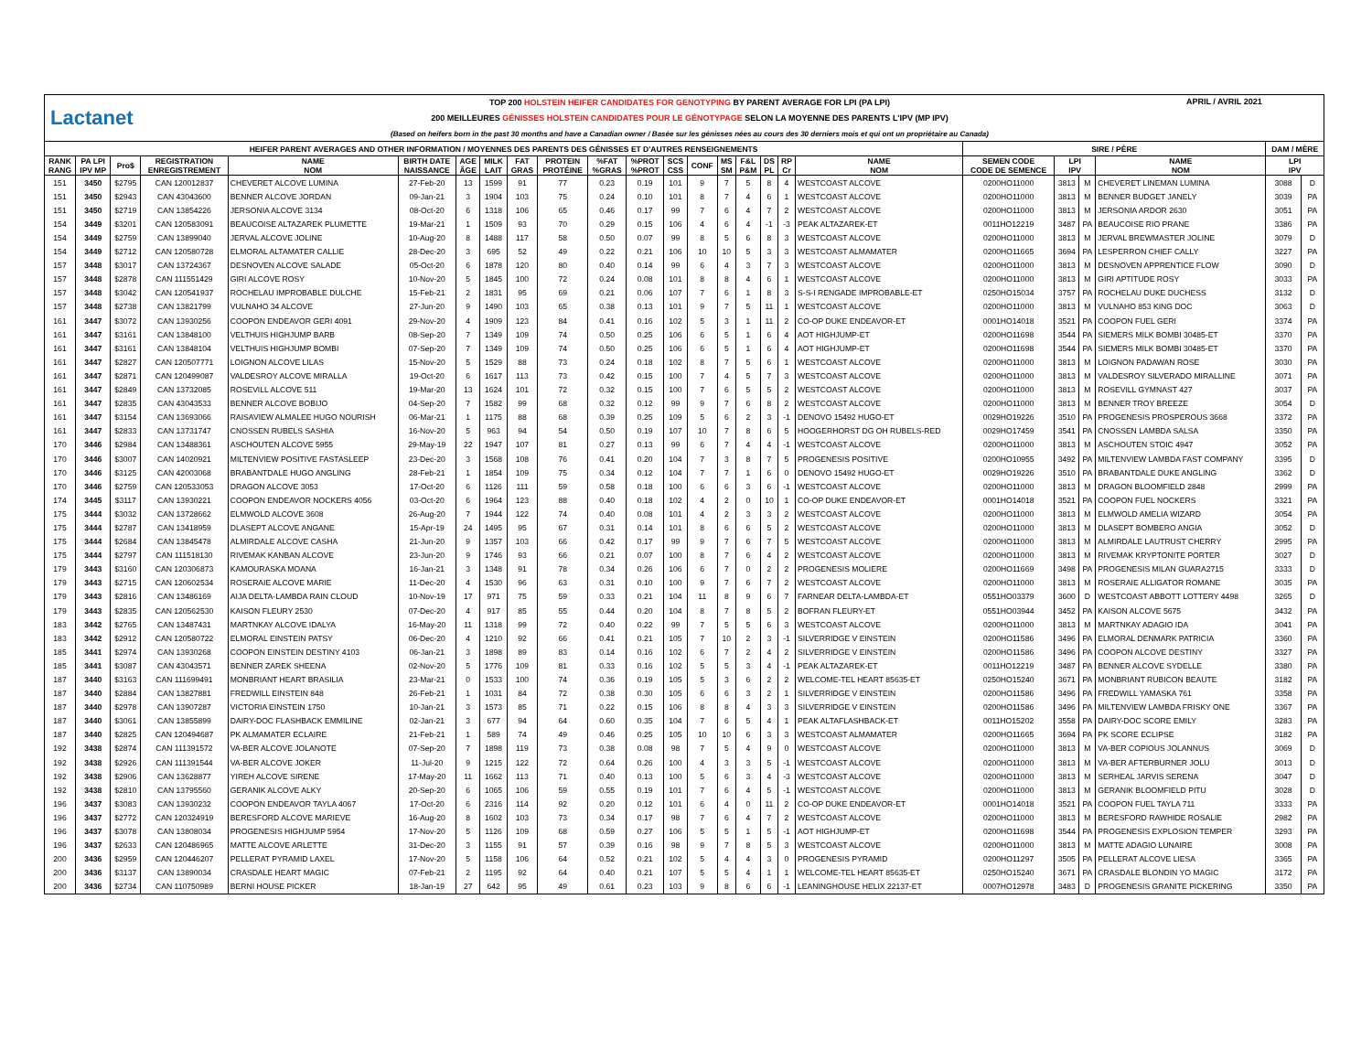Lactanet
TOP 200 HOLSTEIN HEIFER CANDIDATES FOR GENOTYPING BY PARENT AVERAGE FOR LPI (PA LPI)
200 MEILLEURES GÉNISSES HOLSTEIN CANDIDATES POUR LE GÉNOTYPAGE SELON LA MOYENNE DES PARENTS L'IPV (MP IPV)
(Based on heifers born in the past 30 months and have a Canadian owner / Basée sur les génisses nées au cours des 30 derniers mois et qui ont un propriétaire au Canada)
APRIL / AVRIL 2021
| HEIFER PARENT AVERAGES AND OTHER INFORMATION / MOYENNES DES PARENTS DES GÉNISSES ET D'AUTRES RENSEIGNEMENTS | | | | | | | | | | | | | | | | | | | SIRE / PÈRE | | | | DAM / MÈRE | |
| --- | --- | --- | --- | --- | --- | --- | --- | --- | --- | --- | --- | --- | --- | --- | --- | --- | --- | --- | --- | --- | --- | --- | --- | --- |
| RANK RANG | PA LPI IPV MP | Pro$ | REGISTRATION ENREGISTREMENT | NAME NOM | BIRTH DATE NAISSANCE | AGE ÂGE | MILK LAIT | FAT GRAS | PROTEIN PROTÉINE | %FAT %GRAS | %PROT %PROT | SCS CSS | CONF | MS SM | F&L P&M | DS PL | RP Cr | NAME NOM | SEMEN CODE CODE DE SEMENCE | LPI IPV | | NAME NOM | LPI IPV | |
| 151 | 3450 | $2795 | CAN 120012837 | CHEVERET ALCOVE LUMINA | 27-Feb-20 | 13 | 1599 | 91 | 77 | 0.23 | 0.19 | 101 | 9 | 7 | 5 | 8 | 4 | WESTCOAST ALCOVE | 0200HO11000 | 3813 | M | CHEVERET LINEMAN LUMINA | 3088 | D |
| 151 | 3450 | $2943 | CAN 43043600 | BENNER ALCOVE JORDAN | 09-Jan-21 | 3 | 1904 | 103 | 75 | 0.24 | 0.10 | 101 | 8 | 7 | 4 | 6 | 1 | WESTCOAST ALCOVE | 0200HO11000 | 3813 | M | BENNER BUDGET JANELY | 3039 | PA |
| 151 | 3450 | $2719 | CAN 13854226 | JERSONIA ALCOVE 3134 | 08-Oct-20 | 6 | 1318 | 106 | 65 | 0.46 | 0.17 | 99 | 7 | 6 | 4 | 7 | 2 | WESTCOAST ALCOVE | 0200HO11000 | 3813 | M | JERSONIA ARDOR 2630 | 3051 | PA |
| 154 | 3449 | $3201 | CAN 120583091 | BEAUCOISE ALTAZAREK PLUMETTE | 19-Mar-21 | 1 | 1509 | 93 | 70 | 0.29 | 0.15 | 106 | 4 | 6 | 4 | -1 | -3 | PEAK ALTAZAREK-ET | 0011HO12219 | 3487 | PA | BEAUCOISE RIO PRANE | 3386 | PA |
| 154 | 3449 | $2759 | CAN 13899040 | JERVAL ALCOVE JOLINE | 10-Aug-20 | 8 | 1488 | 117 | 58 | 0.50 | 0.07 | 99 | 8 | 5 | 6 | 8 | 3 | WESTCOAST ALCOVE | 0200HO11000 | 3813 | M | JERVAL BREWMASTER JOLINE | 3079 | D |
| 154 | 3449 | $2712 | CAN 120580728 | ELMORAL ALTAMATER CALLIE | 28-Dec-20 | 3 | 695 | 52 | 49 | 0.22 | 0.21 | 106 | 10 | 10 | 5 | 3 | 3 | WESTCOAST ALMAMATER | 0200HO11665 | 3694 | PA | LESPERRON CHIEF CALLY | 3227 | PA |
| 157 | 3448 | $3017 | CAN 13724367 | DESNOVEN ALCOVE SALADE | 05-Oct-20 | 6 | 1878 | 120 | 80 | 0.40 | 0.14 | 99 | 6 | 4 | 3 | 7 | 3 | WESTCOAST ALCOVE | 0200HO11000 | 3813 | M | DESNOVEN APPRENTICE FLOW | 3090 | D |
| 157 | 3448 | $2878 | CAN 111551429 | GIRI ALCOVE ROSY | 10-Nov-20 | 5 | 1845 | 100 | 72 | 0.24 | 0.08 | 101 | 8 | 8 | 4 | 6 | 1 | WESTCOAST ALCOVE | 0200HO11000 | 3813 | M | GIRI APTITUDE ROSY | 3033 | PA |
| 157 | 3448 | $3042 | CAN 120541937 | ROCHELAU IMPROBABLE DULCHE | 15-Feb-21 | 2 | 1831 | 95 | 69 | 0.21 | 0.06 | 107 | 7 | 6 | 1 | 8 | 3 | S-S-I RENGADE IMPROBABLE-ET | 0250HO15034 | 3757 | PA | ROCHELAU DUKE DUCHESS | 3132 | D |
| 157 | 3448 | $2738 | CAN 13821799 | VULNAHO 34 ALCOVE | 27-Jun-20 | 9 | 1490 | 103 | 65 | 0.38 | 0.13 | 101 | 9 | 7 | 5 | 11 | 1 | WESTCOAST ALCOVE | 0200HO11000 | 3813 | M | VULNAHO 853 KING DOC | 3063 | D |
| 161 | 3447 | $3072 | CAN 13930256 | COOPON ENDEAVOR GERI 4091 | 29-Nov-20 | 4 | 1909 | 123 | 84 | 0.41 | 0.16 | 102 | 5 | 3 | 1 | 11 | 2 | CO-OP DUKE ENDEAVOR-ET | 0001HO14018 | 3521 | PA | COOPON FUEL GERI | 3374 | PA |
| 161 | 3447 | $3161 | CAN 13848100 | VELTHUIS HIGHJUMP BARB | 08-Sep-20 | 7 | 1349 | 109 | 74 | 0.50 | 0.25 | 106 | 6 | 5 | 1 | 6 | 4 | AOT HIGHJUMP-ET | 0200HO11698 | 3544 | PA | SIEMERS MILK BOMBI 30485-ET | 3370 | PA |
| 161 | 3447 | $3161 | CAN 13848104 | VELTHUIS HIGHJUMP BOMBI | 07-Sep-20 | 7 | 1349 | 109 | 74 | 0.50 | 0.25 | 106 | 6 | 5 | 1 | 6 | 4 | AOT HIGHJUMP-ET | 0200HO11698 | 3544 | PA | SIEMERS MILK BOMBI 30485-ET | 3370 | PA |
| 161 | 3447 | $2827 | CAN 120507771 | LOIGNON ALCOVE LILAS | 15-Nov-20 | 5 | 1529 | 88 | 73 | 0.24 | 0.18 | 102 | 8 | 7 | 5 | 6 | 1 | WESTCOAST ALCOVE | 0200HO11000 | 3813 | M | LOIGNON PADAWAN ROSE | 3030 | PA |
| 161 | 3447 | $2871 | CAN 120499087 | VALDESROY ALCOVE MIRALLA | 19-Oct-20 | 6 | 1617 | 113 | 73 | 0.42 | 0.15 | 100 | 7 | 4 | 5 | 7 | 3 | WESTCOAST ALCOVE | 0200HO11000 | 3813 | M | VALDESROY SILVERADO MIRALLINE | 3071 | PA |
| 161 | 3447 | $2849 | CAN 13732085 | ROSEVILL ALCOVE 511 | 19-Mar-20 | 13 | 1624 | 101 | 72 | 0.32 | 0.15 | 100 | 7 | 6 | 5 | 5 | 2 | WESTCOAST ALCOVE | 0200HO11000 | 3813 | M | ROSEVILL GYMNAST 427 | 3037 | PA |
| 161 | 3447 | $2835 | CAN 43043533 | BENNER ALCOVE BOBIJO | 04-Sep-20 | 7 | 1582 | 99 | 68 | 0.32 | 0.12 | 99 | 9 | 7 | 6 | 8 | 2 | WESTCOAST ALCOVE | 0200HO11000 | 3813 | M | BENNER TROY BREEZE | 3054 | D |
| 161 | 3447 | $3154 | CAN 13693066 | RAISAVIEW ALMALEE HUGO NOURISH | 06-Mar-21 | 1 | 1175 | 88 | 68 | 0.39 | 0.25 | 109 | 5 | 6 | 2 | 3 | -1 | DENOVO 15492 HUGO-ET | 0029HO19226 | 3510 | PA | PROGENESIS PROSPEROUS 3668 | 3372 | PA |
| 161 | 3447 | $2833 | CAN 13731747 | CNOSSEN RUBELS SASHIA | 16-Nov-20 | 5 | 963 | 94 | 54 | 0.50 | 0.19 | 107 | 10 | 7 | 8 | 6 | 5 | HOOGERHORST DG OH RUBELS-RED | 0029HO17459 | 3541 | PA | CNOSSEN LAMBDA SALSA | 3350 | PA |
| 170 | 3446 | $2984 | CAN 13488361 | ASCHOUTEN ALCOVE 5955 | 29-May-19 | 22 | 1947 | 107 | 81 | 0.27 | 0.13 | 99 | 6 | 7 | 4 | 4 | -1 | WESTCOAST ALCOVE | 0200HO11000 | 3813 | M | ASCHOUTEN STOIC 4947 | 3052 | PA |
| 170 | 3446 | $3007 | CAN 14020921 | MILTENVIEW POSITIVE FASTASLEEP | 23-Dec-20 | 3 | 1568 | 108 | 76 | 0.41 | 0.20 | 104 | 7 | 3 | 8 | 7 | 5 | PROGENESIS POSITIVE | 0200HO10955 | 3492 | PA | MILTENVIEW LAMBDA FAST COMPANY | 3395 | D |
| 170 | 3446 | $3125 | CAN 42003068 | BRABANTDALE HUGO ANGLING | 28-Feb-21 | 1 | 1854 | 109 | 75 | 0.34 | 0.12 | 104 | 7 | 7 | 1 | 6 | 0 | DENOVO 15492 HUGO-ET | 0029HO19226 | 3510 | PA | BRABANTDALE DUKE ANGLING | 3362 | D |
| 170 | 3446 | $2759 | CAN 120533053 | DRAGON ALCOVE 3053 | 17-Oct-20 | 6 | 1126 | 111 | 59 | 0.58 | 0.18 | 100 | 6 | 6 | 3 | 6 | -1 | WESTCOAST ALCOVE | 0200HO11000 | 3813 | M | DRAGON BLOOMFIELD 2848 | 2999 | PA |
| 174 | 3445 | $3117 | CAN 13930221 | COOPON ENDEAVOR NOCKERS 4056 | 03-Oct-20 | 6 | 1964 | 123 | 88 | 0.40 | 0.18 | 102 | 4 | 2 | 0 | 10 | 1 | CO-OP DUKE ENDEAVOR-ET | 0001HO14018 | 3521 | PA | COOPON FUEL NOCKERS | 3321 | PA |
| 175 | 3444 | $3032 | CAN 13728662 | ELMWOLD ALCOVE 3608 | 26-Aug-20 | 7 | 1944 | 122 | 74 | 0.40 | 0.08 | 101 | 4 | 2 | 3 | 3 | 2 | WESTCOAST ALCOVE | 0200HO11000 | 3813 | M | ELMWOLD AMELIA WIZARD | 3054 | PA |
| 175 | 3444 | $2787 | CAN 13418959 | DLASEPT ALCOVE ANGANE | 15-Apr-19 | 24 | 1495 | 95 | 67 | 0.31 | 0.14 | 101 | 8 | 6 | 6 | 5 | 2 | WESTCOAST ALCOVE | 0200HO11000 | 3813 | M | DLASEPT BOMBERO ANGIA | 3052 | D |
| 175 | 3444 | $2684 | CAN 13845478 | ALMIRDALE ALCOVE CASHA | 21-Jun-20 | 9 | 1357 | 103 | 66 | 0.42 | 0.17 | 99 | 9 | 7 | 6 | 7 | 5 | WESTCOAST ALCOVE | 0200HO11000 | 3813 | M | ALMIRDALE LAUTRUST CHERRY | 2995 | PA |
| 175 | 3444 | $2797 | CAN 111518130 | RIVEMAK KANBAN ALCOVE | 23-Jun-20 | 9 | 1746 | 93 | 66 | 0.21 | 0.07 | 100 | 8 | 7 | 6 | 4 | 2 | WESTCOAST ALCOVE | 0200HO11000 | 3813 | M | RIVEMAK KRYPTONITE PORTER | 3027 | D |
| 179 | 3443 | $3160 | CAN 120306873 | KAMOURASKA MOANA | 16-Jan-21 | 3 | 1348 | 91 | 78 | 0.34 | 0.26 | 106 | 6 | 7 | 0 | 2 | 2 | PROGENESIS MOLIERE | 0200HO11669 | 3498 | PA | PROGENESIS MILAN GUARA2715 | 3333 | D |
| 179 | 3443 | $2715 | CAN 120602534 | ROSERAIE ALCOVE MARIE | 11-Dec-20 | 4 | 1530 | 96 | 63 | 0.31 | 0.10 | 100 | 9 | 7 | 6 | 7 | 2 | WESTCOAST ALCOVE | 0200HO11000 | 3813 | M | ROSERAIE ALLIGATOR ROMANE | 3035 | PA |
| 179 | 3443 | $2816 | CAN 13486169 | AIJA DELTA-LAMBDA RAIN CLOUD | 10-Nov-19 | 17 | 971 | 75 | 59 | 0.33 | 0.21 | 104 | 11 | 8 | 9 | 6 | 7 | FARNEAR DELTA-LAMBDA-ET | 0551HO03379 | 3600 | D | WESTCOAST ABBOTT LOTTERY 4498 | 3265 | D |
| 179 | 3443 | $2835 | CAN 120562530 | KAISON FLEURY 2530 | 07-Dec-20 | 4 | 917 | 85 | 55 | 0.44 | 0.20 | 104 | 8 | 7 | 8 | 5 | 2 | BOFRAN FLEURY-ET | 0551HO03944 | 3452 | PA | KAISON ALCOVE 5675 | 3432 | PA |
| 183 | 3442 | $2765 | CAN 13487431 | MARTNKAY ALCOVE IDALYA | 16-May-20 | 11 | 1318 | 99 | 72 | 0.40 | 0.22 | 99 | 7 | 5 | 5 | 6 | 3 | WESTCOAST ALCOVE | 0200HO11000 | 3813 | M | MARTNKAY ADAGIO IDA | 3041 | PA |
| 183 | 3442 | $2912 | CAN 120580722 | ELMORAL EINSTEIN PATSY | 06-Dec-20 | 4 | 1210 | 92 | 66 | 0.41 | 0.21 | 105 | 7 | 10 | 2 | 3 | -1 | SILVERRIDGE V EINSTEIN | 0200HO11586 | 3496 | PA | ELMORAL DENMARK PATRICIA | 3360 | PA |
| 185 | 3441 | $2974 | CAN 13930268 | COOPON EINSTEIN DESTINY 4103 | 06-Jan-21 | 3 | 1898 | 89 | 83 | 0.14 | 0.16 | 102 | 6 | 7 | 2 | 4 | 2 | SILVERRIDGE V EINSTEIN | 0200HO11586 | 3496 | PA | COOPON ALCOVE DESTINY | 3327 | PA |
| 185 | 3441 | $3087 | CAN 43043571 | BENNER ZAREK SHEENA | 02-Nov-20 | 5 | 1776 | 109 | 81 | 0.33 | 0.16 | 102 | 5 | 5 | 3 | 4 | -1 | PEAK ALTAZAREK-ET | 0011HO12219 | 3487 | PA | BENNER ALCOVE SYDELLE | 3380 | PA |
| 187 | 3440 | $3163 | CAN 111699491 | MONBRIANT HEART BRASILIA | 23-Mar-21 | 0 | 1533 | 100 | 74 | 0.36 | 0.19 | 105 | 5 | 3 | 6 | 2 | 2 | WELCOME-TEL HEART 85635-ET | 0250HO15240 | 3671 | PA | MONBRIANT RUBICON BEAUTE | 3182 | PA |
| 187 | 3440 | $2884 | CAN 13827881 | FREDWILL EINSTEIN 848 | 26-Feb-21 | 1 | 1031 | 84 | 72 | 0.38 | 0.30 | 105 | 6 | 6 | 3 | 2 | 1 | SILVERRIDGE V EINSTEIN | 0200HO11586 | 3496 | PA | FREDWILL YAMASKA 761 | 3358 | PA |
| 187 | 3440 | $2978 | CAN 13907287 | VICTORIA EINSTEIN 1750 | 10-Jan-21 | 3 | 1573 | 85 | 71 | 0.22 | 0.15 | 106 | 8 | 8 | 4 | 3 | 3 | SILVERRIDGE V EINSTEIN | 0200HO11586 | 3496 | PA | MILTENVIEW LAMBDA FRISKY ONE | 3367 | PA |
| 187 | 3440 | $3061 | CAN 13855899 | DAIRY-DOC FLASHBACK EMMILINE | 02-Jan-21 | 3 | 677 | 94 | 64 | 0.60 | 0.35 | 104 | 7 | 6 | 5 | 4 | 1 | PEAK ALTAFLASHBACK-ET | 0011HO15202 | 3558 | PA | DAIRY-DOC SCORE EMILY | 3283 | PA |
| 187 | 3440 | $2825 | CAN 120494687 | PK ALMAMATER ECLAIRE | 21-Feb-21 | 1 | 589 | 74 | 49 | 0.46 | 0.25 | 105 | 10 | 10 | 6 | 3 | 3 | WESTCOAST ALMAMATER | 0200HO11665 | 3694 | PA | PK SCORE ECLIPSE | 3182 | PA |
| 192 | 3438 | $2874 | CAN 111391572 | VA-BER ALCOVE JOLANOTE | 07-Sep-20 | 7 | 1898 | 119 | 73 | 0.38 | 0.08 | 98 | 7 | 5 | 4 | 9 | 0 | WESTCOAST ALCOVE | 0200HO11000 | 3813 | M | VA-BER COPIOUS JOLANNUS | 3069 | D |
| 192 | 3438 | $2926 | CAN 111391544 | VA-BER ALCOVE JOKER | 11-Jul-20 | 9 | 1215 | 122 | 72 | 0.64 | 0.26 | 100 | 4 | 3 | 3 | 5 | -1 | WESTCOAST ALCOVE | 0200HO11000 | 3813 | M | VA-BER AFTERBURNER JOLU | 3013 | D |
| 192 | 3438 | $2906 | CAN 13628877 | YIREH ALCOVE SIRENE | 17-May-20 | 11 | 1662 | 113 | 71 | 0.40 | 0.13 | 100 | 5 | 6 | 3 | 4 | -3 | WESTCOAST ALCOVE | 0200HO11000 | 3813 | M | SERHEAL JARVIS SERENA | 3047 | D |
| 192 | 3438 | $2810 | CAN 13795560 | GERANIK ALCOVE ALKY | 20-Sep-20 | 6 | 1065 | 106 | 59 | 0.55 | 0.19 | 101 | 7 | 6 | 4 | 5 | -1 | WESTCOAST ALCOVE | 0200HO11000 | 3813 | M | GERANIK BLOOMFIELD PITU | 3028 | D |
| 196 | 3437 | $3083 | CAN 13930232 | COOPON ENDEAVOR TAYLA 4067 | 17-Oct-20 | 6 | 2316 | 114 | 92 | 0.20 | 0.12 | 101 | 6 | 4 | 0 | 11 | 2 | CO-OP DUKE ENDEAVOR-ET | 0001HO14018 | 3521 | PA | COOPON FUEL TAYLA 711 | 3333 | PA |
| 196 | 3437 | $2772 | CAN 120324919 | BERESFORD ALCOVE MARIEVE | 16-Aug-20 | 8 | 1602 | 103 | 73 | 0.34 | 0.17 | 98 | 7 | 6 | 4 | 7 | 2 | WESTCOAST ALCOVE | 0200HO11000 | 3813 | M | BERESFORD RAWHIDE ROSALIE | 2982 | PA |
| 196 | 3437 | $3078 | CAN 13808034 | PROGENESIS HIGHJUMP 5954 | 17-Nov-20 | 5 | 1126 | 109 | 68 | 0.59 | 0.27 | 106 | 5 | 5 | 1 | 5 | -1 | AOT HIGHJUMP-ET | 0200HO11698 | 3544 | PA | PROGENESIS EXPLOSION TEMPER | 3293 | PA |
| 196 | 3437 | $2633 | CAN 120486965 | MATTE ALCOVE ARLETTE | 31-Dec-20 | 3 | 1155 | 91 | 57 | 0.39 | 0.16 | 98 | 9 | 7 | 8 | 5 | 3 | WESTCOAST ALCOVE | 0200HO11000 | 3813 | M | MATTE ADAGIO LUNAIRE | 3008 | PA |
| 200 | 3436 | $2959 | CAN 120446207 | PELLERAT PYRAMID LAXEL | 17-Nov-20 | 5 | 1158 | 106 | 64 | 0.52 | 0.21 | 102 | 5 | 4 | 4 | 3 | 0 | PROGENESIS PYRAMID | 0200HO11297 | 3505 | PA | PELLERAT ALCOVE LIESA | 3365 | PA |
| 200 | 3436 | $3137 | CAN 13890034 | CRASDALE HEART MAGIC | 07-Feb-21 | 2 | 1195 | 92 | 64 | 0.40 | 0.21 | 107 | 5 | 5 | 4 | 1 | 1 | WELCOME-TEL HEART 85635-ET | 0250HO15240 | 3671 | PA | CRASDALE BLONDIN YO MAGIC | 3172 | PA |
| 200 | 3436 | $2734 | CAN 110750989 | BERNI HOUSE PICKER | 18-Jan-19 | 27 | 642 | 95 | 49 | 0.61 | 0.23 | 103 | 9 | 8 | 6 | 6 | -1 | LEANINGHOUSE HELIX 22137-ET | 0007HO12978 | 3483 | D | PROGENESIS GRANITE PICKERING | 3350 | PA |